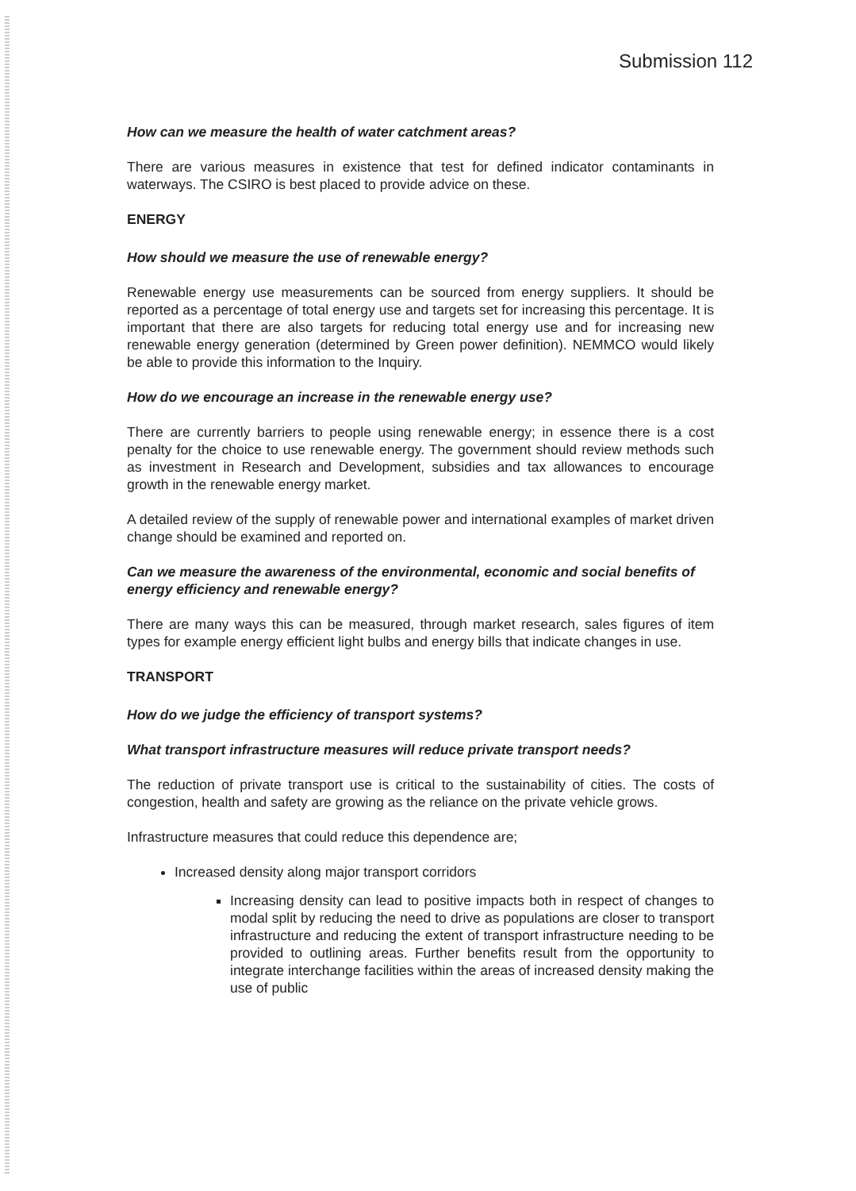Submission 112
How can we measure the health of water catchment areas?
There are various measures in existence that test for defined indicator contaminants in waterways. The CSIRO is best placed to provide advice on these.
ENERGY
How should we measure the use of renewable energy?
Renewable energy use measurements can be sourced from energy suppliers. It should be reported as a percentage of total energy use and targets set for increasing this percentage. It is important that there are also targets for reducing total energy use and for increasing new renewable energy generation (determined by Green power definition). NEMMCO would likely be able to provide this information to the Inquiry.
How do we encourage an increase in the renewable energy use?
There are currently barriers to people using renewable energy; in essence there is a cost penalty for the choice to use renewable energy. The government should review methods such as investment in Research and Development, subsidies and tax allowances to encourage growth in the renewable energy market.
A detailed review of the supply of renewable power and international examples of market driven change should be examined and reported on.
Can we measure the awareness of the environmental, economic and social benefits of energy efficiency and renewable energy?
There are many ways this can be measured, through market research, sales figures of item types for example energy efficient light bulbs and energy bills that indicate changes in use.
TRANSPORT
How do we judge the efficiency of transport systems?
What transport infrastructure measures will reduce private transport needs?
The reduction of private transport use is critical to the sustainability of cities. The costs of congestion, health and safety are growing as the reliance on the private vehicle grows.
Infrastructure measures that could reduce this dependence are;
Increased density along major transport corridors
Increasing density can lead to positive impacts both in respect of changes to modal split by reducing the need to drive as populations are closer to transport infrastructure and reducing the extent of transport infrastructure needing to be provided to outlining areas. Further benefits result from the opportunity to integrate interchange facilities within the areas of increased density making the use of public